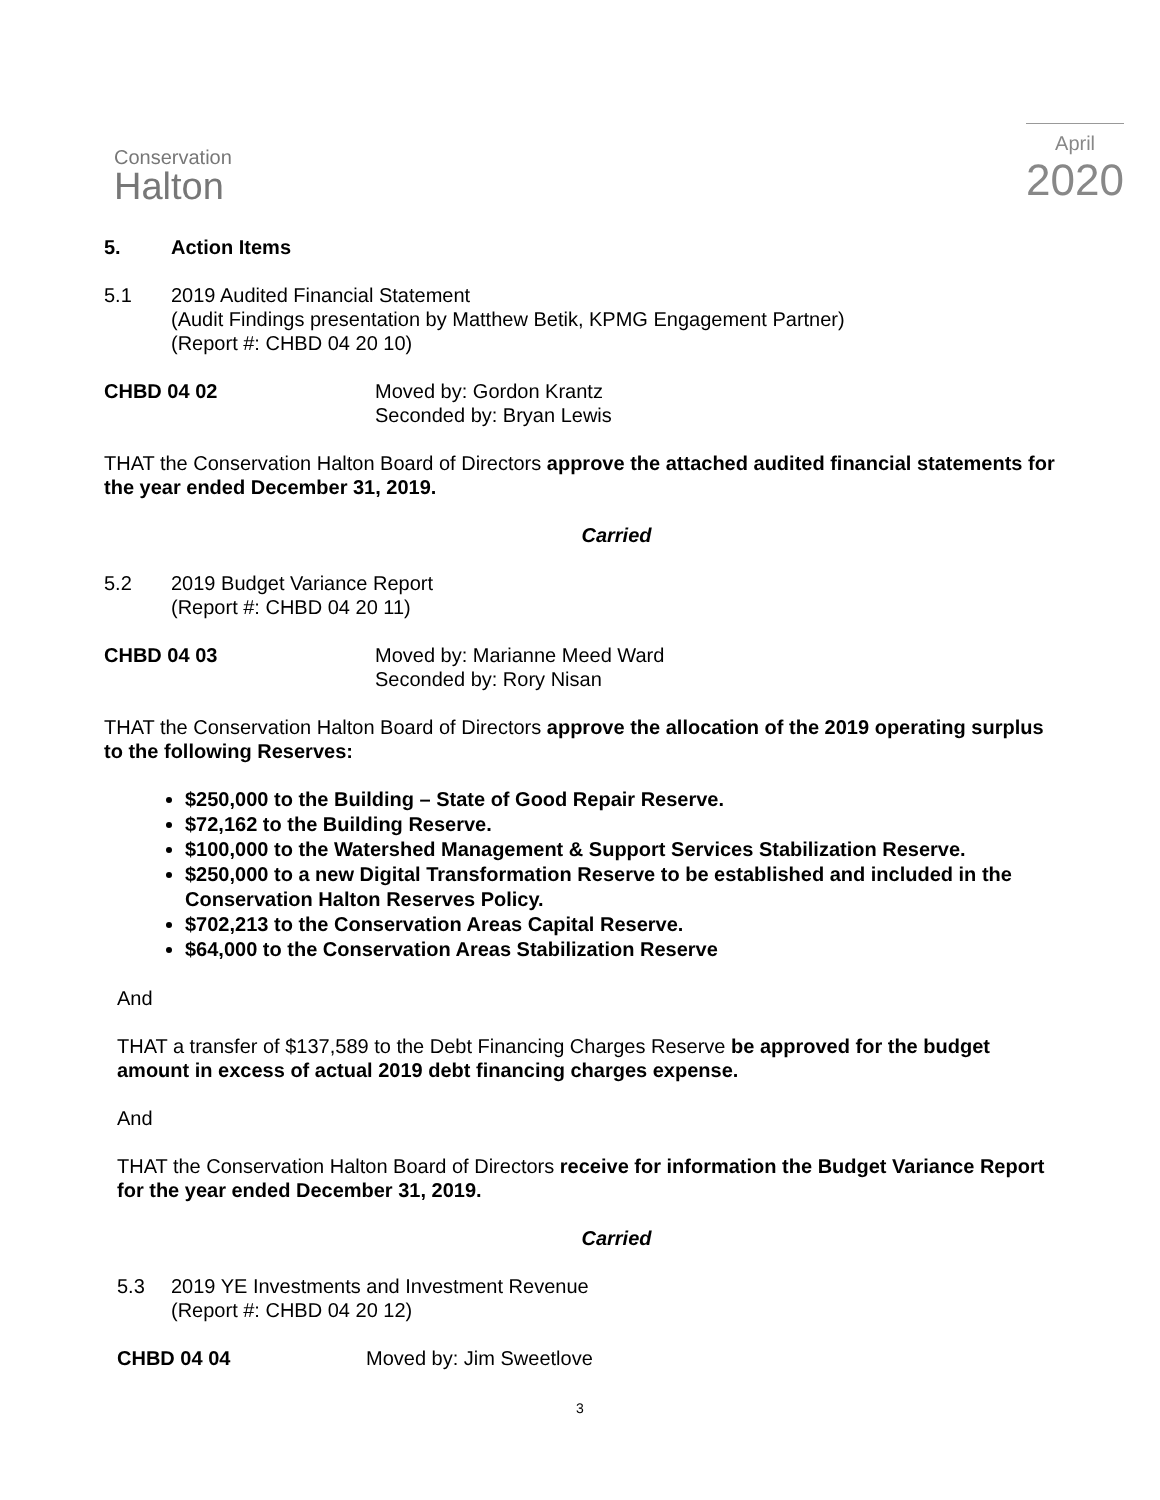Conservation
Halton
April
2020
5. Action Items
5.1 2019 Audited Financial Statement
(Audit Findings presentation by Matthew Betik, KPMG Engagement Partner)
(Report #: CHBD 04 20 10)
CHBD 04 02 Moved by: Gordon Krantz
Seconded by: Bryan Lewis
THAT the Conservation Halton Board of Directors approve the attached audited financial statements for the year ended December 31, 2019.
Carried
5.2 2019 Budget Variance Report
(Report #: CHBD 04 20 11)
CHBD 04 03 Moved by: Marianne Meed Ward
Seconded by: Rory Nisan
THAT the Conservation Halton Board of Directors approve the allocation of the 2019 operating surplus to the following Reserves:
$250,000 to the Building – State of Good Repair Reserve.
$72,162 to the Building Reserve.
$100,000 to the Watershed Management & Support Services Stabilization Reserve.
$250,000 to a new Digital Transformation Reserve to be established and included in the Conservation Halton Reserves Policy.
$702,213 to the Conservation Areas Capital Reserve.
$64,000 to the Conservation Areas Stabilization Reserve
And
THAT a transfer of $137,589 to the Debt Financing Charges Reserve be approved for the budget amount in excess of actual 2019 debt financing charges expense.
And
THAT the Conservation Halton Board of Directors receive for information the Budget Variance Report for the year ended December 31, 2019.
Carried
5.3 2019 YE Investments and Investment Revenue
(Report #: CHBD 04 20 12)
CHBD 04 04 Moved by: Jim Sweetlove
3